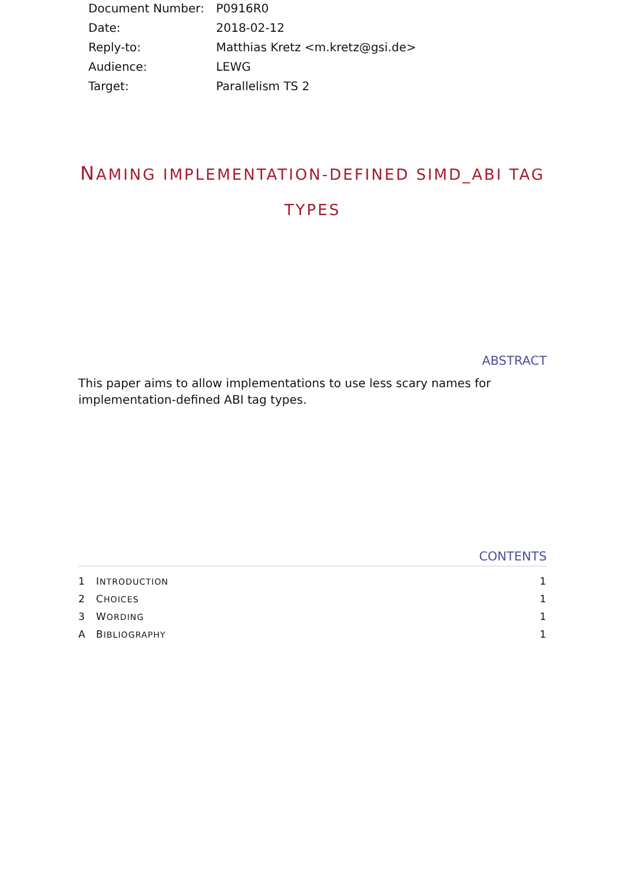| Document Number: | P0916R0 |
| Date: | 2018-02-12 |
| Reply-to: | Matthias Kretz <m.kretz@gsi.de> |
| Audience: | LEWG |
| Target: | Parallelism TS 2 |
NAMING IMPLEMENTATION-DEFINED SIMD_ABI TAG TYPES
ABSTRACT
This paper aims to allow implementations to use less scary names for implementation-defined ABI tag types.
CONTENTS
| 1 | I NTRODUCTION | 1 |
| 2 | C HOICES | 1 |
| 3 | W ORDING | 1 |
| A | B IBLIOGRAPHY | 1 |